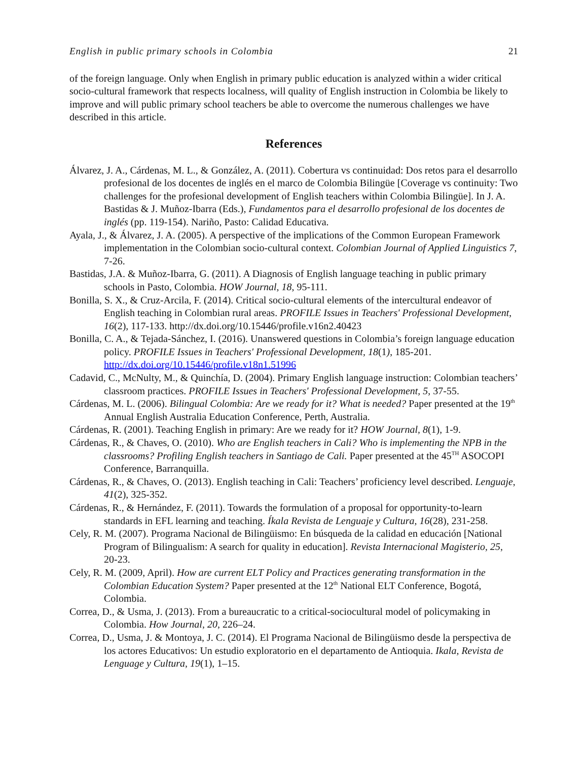English in public primary schools in Colombia 21
of the foreign language. Only when English in primary public education is analyzed within a wider critical socio-cultural framework that respects localness, will quality of English instruction in Colombia be likely to improve and will public primary school teachers be able to overcome the numerous challenges we have described in this article.
References
Álvarez, J. A., Cárdenas, M. L., & González, A. (2011). Cobertura vs continuidad: Dos retos para el desarrollo profesional de los docentes de inglés en el marco de Colombia Bilingüe [Coverage vs continuity: Two challenges for the profesional development of English teachers within Colombia Bilingüe]. In J. A. Bastidas & J. Muñoz-Ibarra (Eds.), Fundamentos para el desarrollo profesional de los docentes de inglés (pp. 119-154). Nariño, Pasto: Calidad Educativa.
Ayala, J., & Álvarez, J. A. (2005). A perspective of the implications of the Common European Framework implementation in the Colombian socio-cultural context. Colombian Journal of Applied Linguistics 7, 7-26.
Bastidas, J.A. & Muñoz-Ibarra, G. (2011). A Diagnosis of English language teaching in public primary schools in Pasto, Colombia. HOW Journal, 18, 95-111.
Bonilla, S. X., & Cruz-Arcila, F. (2014). Critical socio-cultural elements of the intercultural endeavor of English teaching in Colombian rural areas. PROFILE Issues in Teachers' Professional Development, 16(2), 117-133. http://dx.doi.org/10.15446/profile.v16n2.40423
Bonilla, C. A., & Tejada-Sánchez, I. (2016). Unanswered questions in Colombia’s foreign language education policy. PROFILE Issues in Teachers' Professional Development, 18(1), 185-201. http://dx.doi.org/10.15446/profile.v18n1.51996
Cadavid, C., McNulty, M., & Quinchía, D. (2004). Primary English language instruction: Colombian teachers’ classroom practices. PROFILE Issues in Teachers' Professional Development, 5, 37-55.
Cárdenas, M. L. (2006). Bilingual Colombia: Are we ready for it? What is needed? Paper presented at the 19<sup>th</sup> Annual English Australia Education Conference, Perth, Australia.
Cárdenas, R. (2001). Teaching English in primary: Are we ready for it? HOW Journal, 8(1), 1-9.
Cárdenas, R., & Chaves, O. (2010). Who are English teachers in Cali? Who is implementing the NPB in the classrooms? Profiling English teachers in Santiago de Cali. Paper presented at the 45<sup>TH</sup> ASOCOPI Conference, Barranquilla.
Cárdenas, R., & Chaves, O. (2013). English teaching in Cali: Teachers’ proficiency level described. Lenguaje, 41(2), 325-352.
Cárdenas, R., & Hernández, F. (2011). Towards the formulation of a proposal for opportunity-to-learn standards in EFL learning and teaching. Íkala Revista de Lenguaje y Cultura, 16(28), 231-258.
Cely, R. M. (2007). Programa Nacional de Bilingüismo: En búsqueda de la calidad en educación [National Program of Bilingualism: A search for quality in education]. Revista Internacional Magisterio, 25, 20-23.
Cely, R. M. (2009, April). How are current ELT Policy and Practices generating transformation in the Colombian Education System? Paper presented at the 12<sup>th</sup> National ELT Conference, Bogotá, Colombia.
Correa, D., & Usma, J. (2013). From a bureaucratic to a critical-sociocultural model of policymaking in Colombia. How Journal, 20, 226–24.
Correa, D., Usma, J. & Montoya, J. C. (2014). El Programa Nacional de Bilingüismo desde la perspectiva de los actores Educativos: Un estudio exploratorio en el departamento de Antioquia. Ikala, Revista de Lenguage y Cultura, 19(1), 1–15.